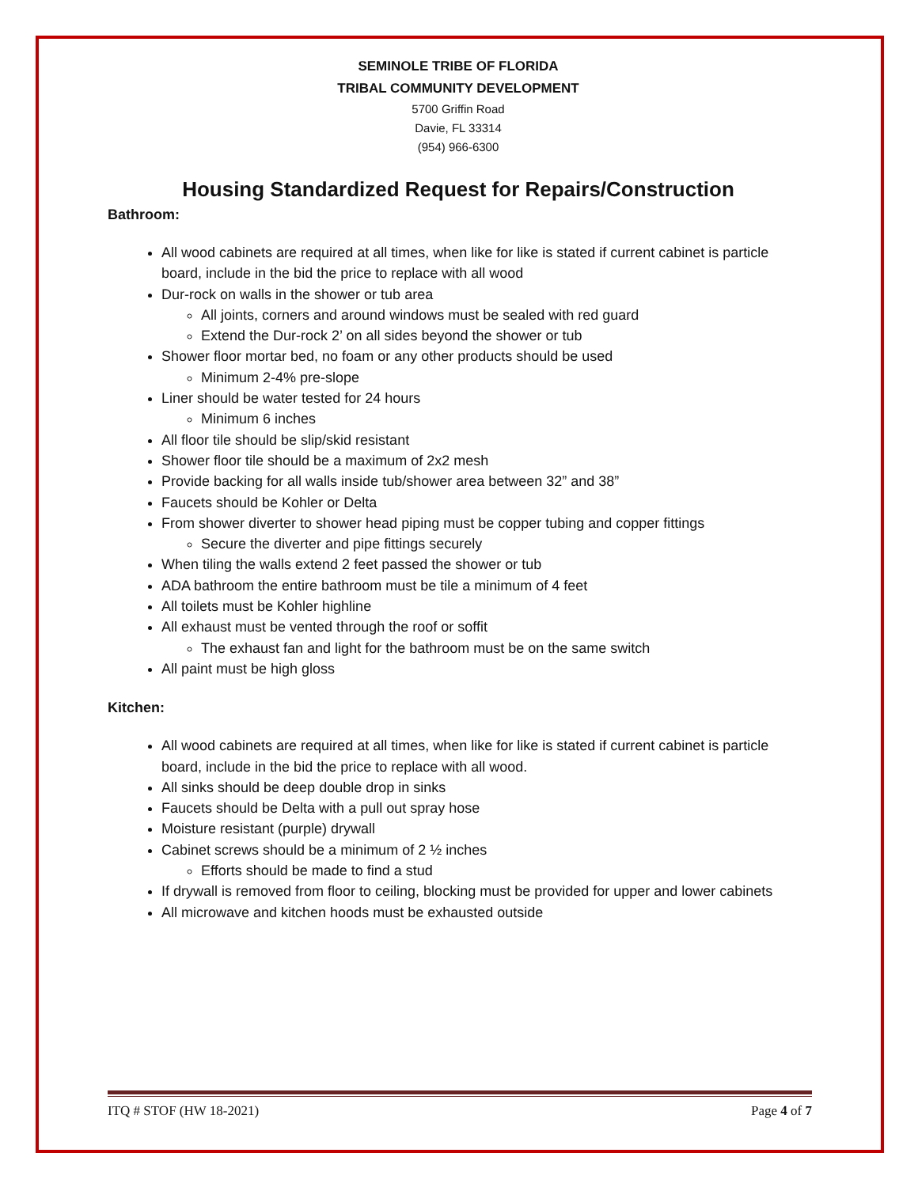SEMINOLE TRIBE OF FLORIDA
TRIBAL COMMUNITY DEVELOPMENT
5700 Griffin Road
Davie, FL 33314
(954) 966-6300
Housing Standardized Request for Repairs/Construction
Bathroom:
All wood cabinets are required at all times, when like for like is stated if current cabinet is particle board, include in the bid the price to replace with all wood
Dur-rock on walls in the shower or tub area
All joints, corners and around windows must be sealed with red guard
Extend the Dur-rock 2’ on all sides beyond the shower or tub
Shower floor mortar bed, no foam or any other products should be used
Minimum 2-4% pre-slope
Liner should be water tested for 24 hours
Minimum 6 inches
All floor tile should be slip/skid resistant
Shower floor tile should be a maximum of 2x2 mesh
Provide backing for all walls inside tub/shower area between 32” and 38”
Faucets should be Kohler or Delta
From shower diverter to shower head piping must be copper tubing and copper fittings
Secure the diverter and pipe fittings securely
When tiling the walls extend 2 feet passed the shower or tub
ADA bathroom the entire bathroom must be tile a minimum of 4 feet
All toilets must be Kohler highline
All exhaust must be vented through the roof or soffit
The exhaust fan and light for the bathroom must be on the same switch
All paint must be high gloss
Kitchen:
All wood cabinets are required at all times, when like for like is stated if current cabinet is particle board, include in the bid the price to replace with all wood.
All sinks should be deep double drop in sinks
Faucets should be Delta with a pull out spray hose
Moisture resistant (purple) drywall
Cabinet screws should be a minimum of 2 ½ inches
Efforts should be made to find a stud
If drywall is removed from floor to ceiling, blocking must be provided for upper and lower cabinets
All microwave and kitchen hoods must be exhausted outside
ITQ # STOF (HW 18-2021) Page 4 of 7